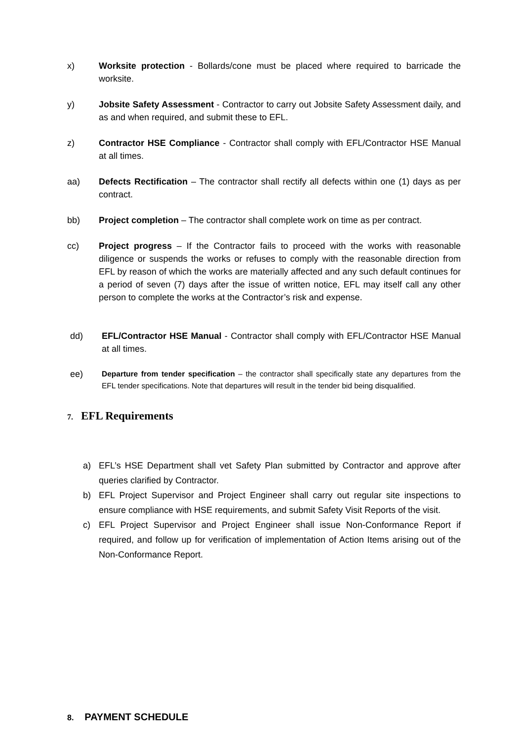x) Worksite protection - Bollards/cone must be placed where required to barricade the worksite.
y) Jobsite Safety Assessment - Contractor to carry out Jobsite Safety Assessment daily, and as and when required, and submit these to EFL.
z) Contractor HSE Compliance - Contractor shall comply with EFL/Contractor HSE Manual at all times.
aa) Defects Rectification – The contractor shall rectify all defects within one (1) days as per contract.
bb) Project completion – The contractor shall complete work on time as per contract.
cc) Project progress – If the Contractor fails to proceed with the works with reasonable diligence or suspends the works or refuses to comply with the reasonable direction from EFL by reason of which the works are materially affected and any such default continues for a period of seven (7) days after the issue of written notice, EFL may itself call any other person to complete the works at the Contractor’s risk and expense.
dd) EFL/Contractor HSE Manual - Contractor shall comply with EFL/Contractor HSE Manual at all times.
ee)
Departure from tender specification – the contractor shall specifically state any departures from the EFL tender specifications. Note that departures will result in the tender bid being disqualified.
7. EFL Requirements
a) EFL’s HSE Department shall vet Safety Plan submitted by Contractor and approve after queries clarified by Contractor.
b) EFL Project Supervisor and Project Engineer shall carry out regular site inspections to ensure compliance with HSE requirements, and submit Safety Visit Reports of the visit.
c) EFL Project Supervisor and Project Engineer shall issue Non-Conformance Report if required, and follow up for verification of implementation of Action Items arising out of the Non-Conformance Report.
8. PAYMENT SCHEDULE